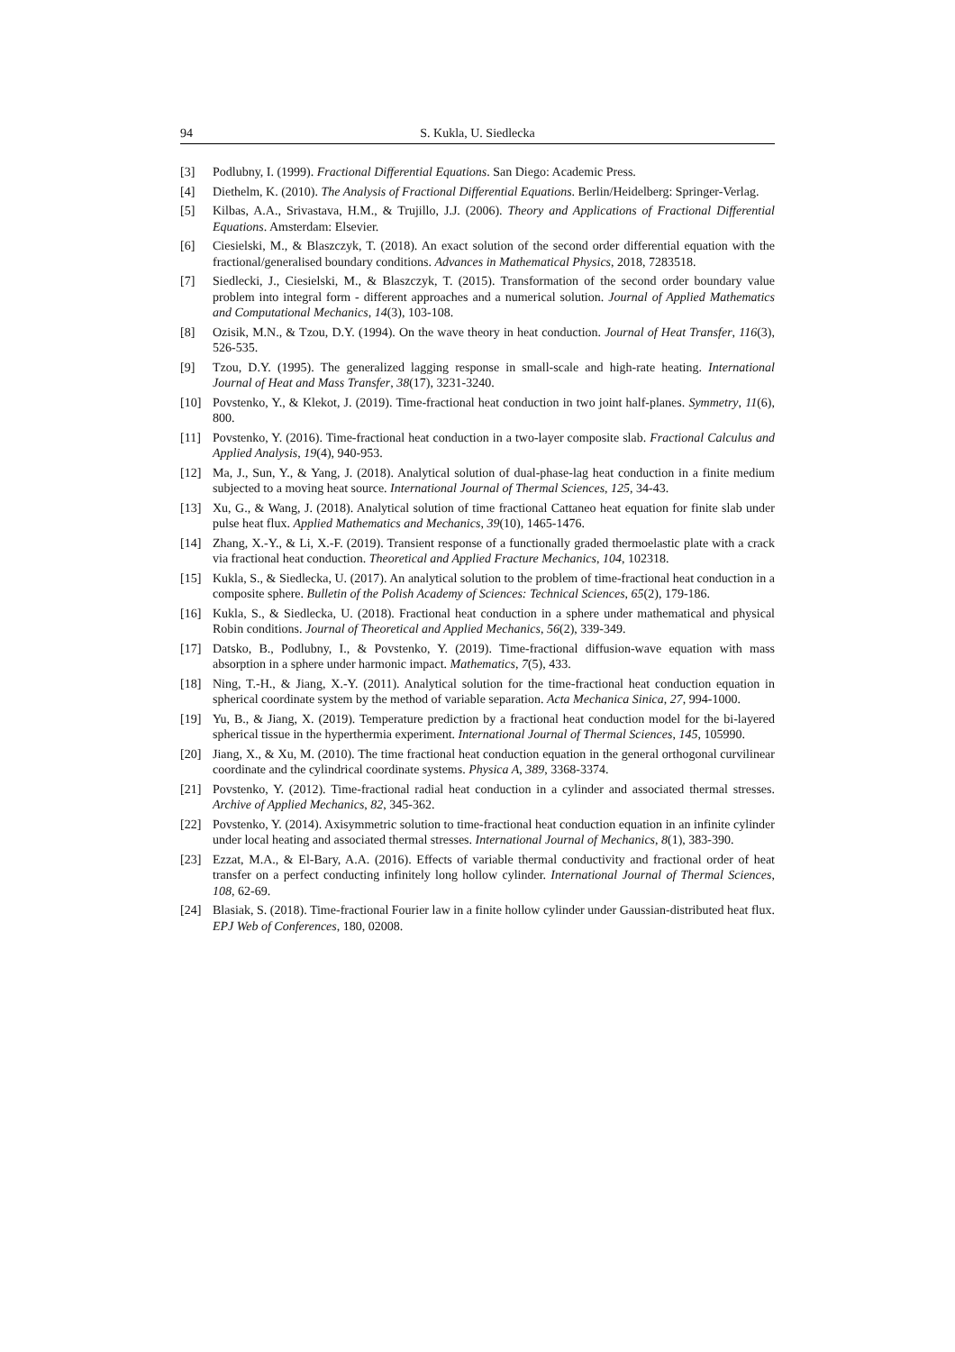94 S. Kukla, U. Siedlecka
[3] Podlubny, I. (1999). Fractional Differential Equations. San Diego: Academic Press.
[4] Diethelm, K. (2010). The Analysis of Fractional Differential Equations. Berlin/Heidelberg: Springer-Verlag.
[5] Kilbas, A.A., Srivastava, H.M., & Trujillo, J.J. (2006). Theory and Applications of Fractional Differential Equations. Amsterdam: Elsevier.
[6] Ciesielski, M., & Blaszczyk, T. (2018). An exact solution of the second order differential equation with the fractional/generalised boundary conditions. Advances in Mathematical Physics, 2018, 7283518.
[7] Siedlecki, J., Ciesielski, M., & Blaszczyk, T. (2015). Transformation of the second order boundary value problem into integral form - different approaches and a numerical solution. Journal of Applied Mathematics and Computational Mechanics, 14(3), 103-108.
[8] Ozisik, M.N., & Tzou, D.Y. (1994). On the wave theory in heat conduction. Journal of Heat Transfer, 116(3), 526-535.
[9] Tzou, D.Y. (1995). The generalized lagging response in small-scale and high-rate heating. International Journal of Heat and Mass Transfer, 38(17), 3231-3240.
[10] Povstenko, Y., & Klekot, J. (2019). Time-fractional heat conduction in two joint half-planes. Symmetry, 11(6), 800.
[11] Povstenko, Y. (2016). Time-fractional heat conduction in a two-layer composite slab. Fractional Calculus and Applied Analysis, 19(4), 940-953.
[12] Ma, J., Sun, Y., & Yang, J. (2018). Analytical solution of dual-phase-lag heat conduction in a finite medium subjected to a moving heat source. International Journal of Thermal Sciences, 125, 34-43.
[13] Xu, G., & Wang, J. (2018). Analytical solution of time fractional Cattaneo heat equation for finite slab under pulse heat flux. Applied Mathematics and Mechanics, 39(10), 1465-1476.
[14] Zhang, X.-Y., & Li, X.-F. (2019). Transient response of a functionally graded thermoelastic plate with a crack via fractional heat conduction. Theoretical and Applied Fracture Mechanics, 104, 102318.
[15] Kukla, S., & Siedlecka, U. (2017). An analytical solution to the problem of time-fractional heat conduction in a composite sphere. Bulletin of the Polish Academy of Sciences: Technical Sciences, 65(2), 179-186.
[16] Kukla, S., & Siedlecka, U. (2018). Fractional heat conduction in a sphere under mathematical and physical Robin conditions. Journal of Theoretical and Applied Mechanics, 56(2), 339-349.
[17] Datsko, B., Podlubny, I., & Povstenko, Y. (2019). Time-fractional diffusion-wave equation with mass absorption in a sphere under harmonic impact. Mathematics, 7(5), 433.
[18] Ning, T.-H., & Jiang, X.-Y. (2011). Analytical solution for the time-fractional heat conduction equation in spherical coordinate system by the method of variable separation. Acta Mechanica Sinica, 27, 994-1000.
[19] Yu, B., & Jiang, X. (2019). Temperature prediction by a fractional heat conduction model for the bi-layered spherical tissue in the hyperthermia experiment. International Journal of Thermal Sciences, 145, 105990.
[20] Jiang, X., & Xu, M. (2010). The time fractional heat conduction equation in the general orthogonal curvilinear coordinate and the cylindrical coordinate systems. Physica A, 389, 3368-3374.
[21] Povstenko, Y. (2012). Time-fractional radial heat conduction in a cylinder and associated thermal stresses. Archive of Applied Mechanics, 82, 345-362.
[22] Povstenko, Y. (2014). Axisymmetric solution to time-fractional heat conduction equation in an infinite cylinder under local heating and associated thermal stresses. International Journal of Mechanics, 8(1), 383-390.
[23] Ezzat, M.A., & El-Bary, A.A. (2016). Effects of variable thermal conductivity and fractional order of heat transfer on a perfect conducting infinitely long hollow cylinder. International Journal of Thermal Sciences, 108, 62-69.
[24] Blasiak, S. (2018). Time-fractional Fourier law in a finite hollow cylinder under Gaussian-distributed heat flux. EPJ Web of Conferences, 180, 02008.